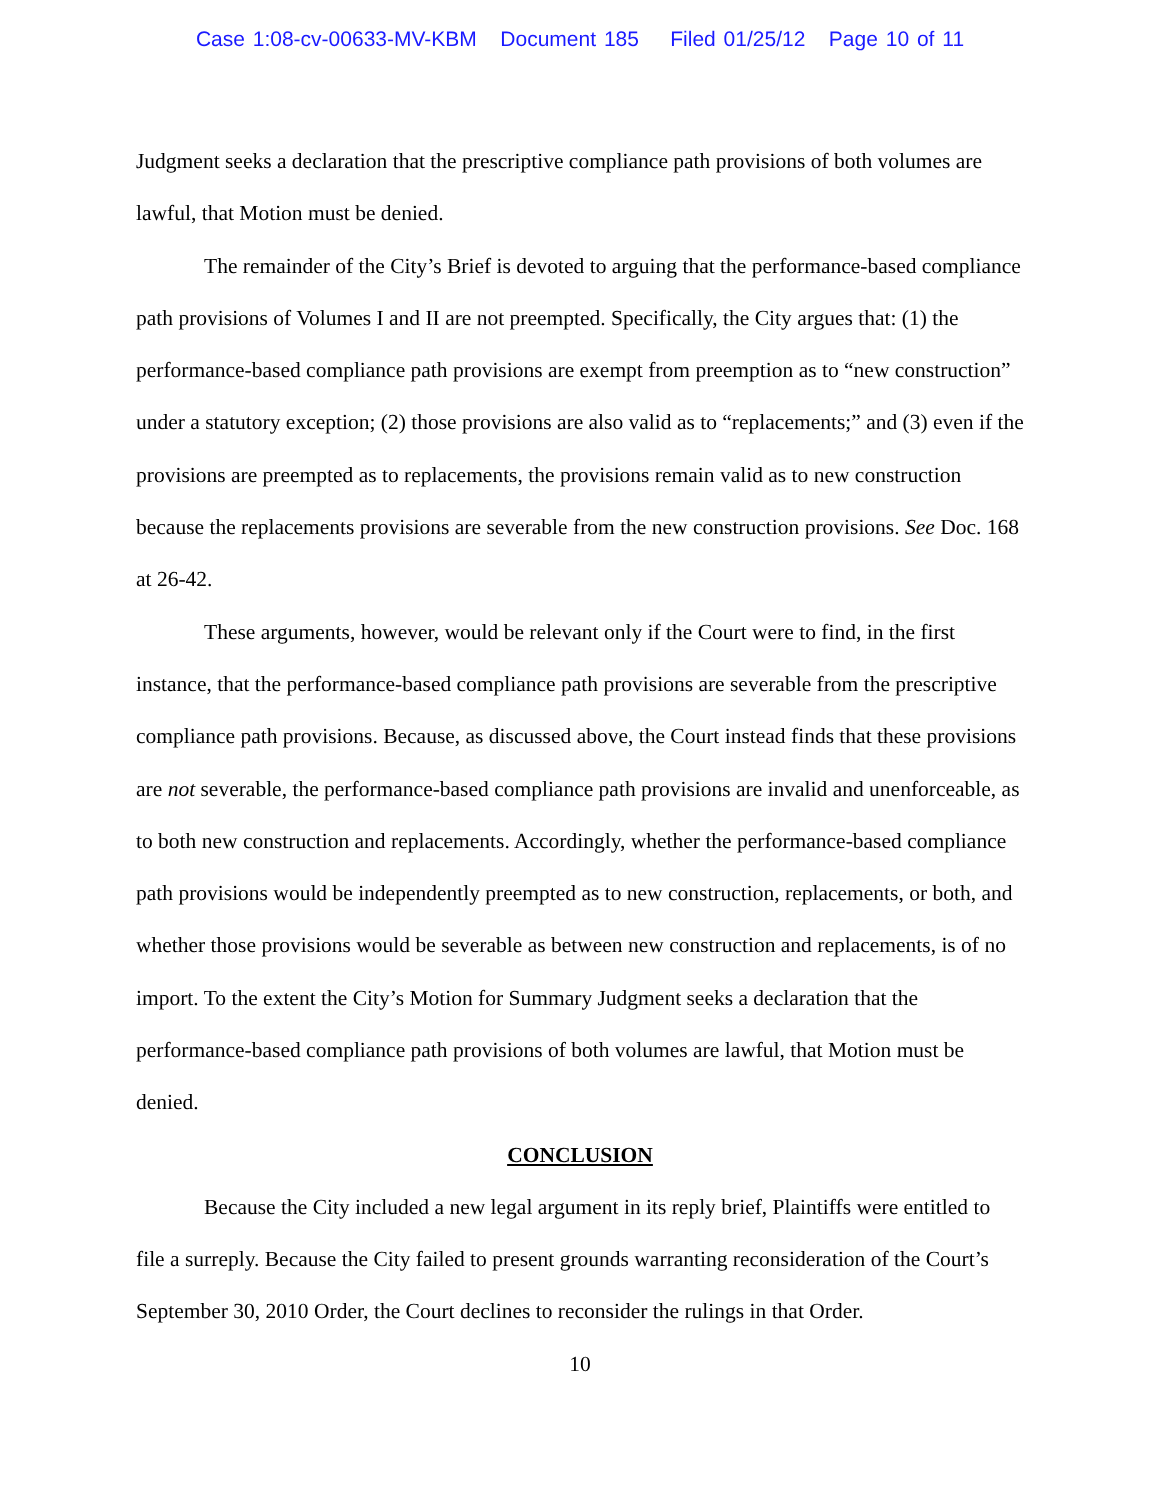Case 1:08-cv-00633-MV-KBM Document 185 Filed 01/25/12 Page 10 of 11
Judgment seeks a declaration that the prescriptive compliance path provisions of both volumes are lawful, that Motion must be denied.
The remainder of the City’s Brief is devoted to arguing that the performance-based compliance path provisions of Volumes I and II are not preempted. Specifically, the City argues that: (1) the performance-based compliance path provisions are exempt from preemption as to “new construction” under a statutory exception; (2) those provisions are also valid as to “replacements;” and (3) even if the provisions are preempted as to replacements, the provisions remain valid as to new construction because the replacements provisions are severable from the new construction provisions. See Doc. 168 at 26-42.
These arguments, however, would be relevant only if the Court were to find, in the first instance, that the performance-based compliance path provisions are severable from the prescriptive compliance path provisions. Because, as discussed above, the Court instead finds that these provisions are not severable, the performance-based compliance path provisions are invalid and unenforceable, as to both new construction and replacements. Accordingly, whether the performance-based compliance path provisions would be independently preempted as to new construction, replacements, or both, and whether those provisions would be severable as between new construction and replacements, is of no import. To the extent the City’s Motion for Summary Judgment seeks a declaration that the performance-based compliance path provisions of both volumes are lawful, that Motion must be denied.
CONCLUSION
Because the City included a new legal argument in its reply brief, Plaintiffs were entitled to file a surreply. Because the City failed to present grounds warranting reconsideration of the Court’s September 30, 2010 Order, the Court declines to reconsider the rulings in that Order.
10